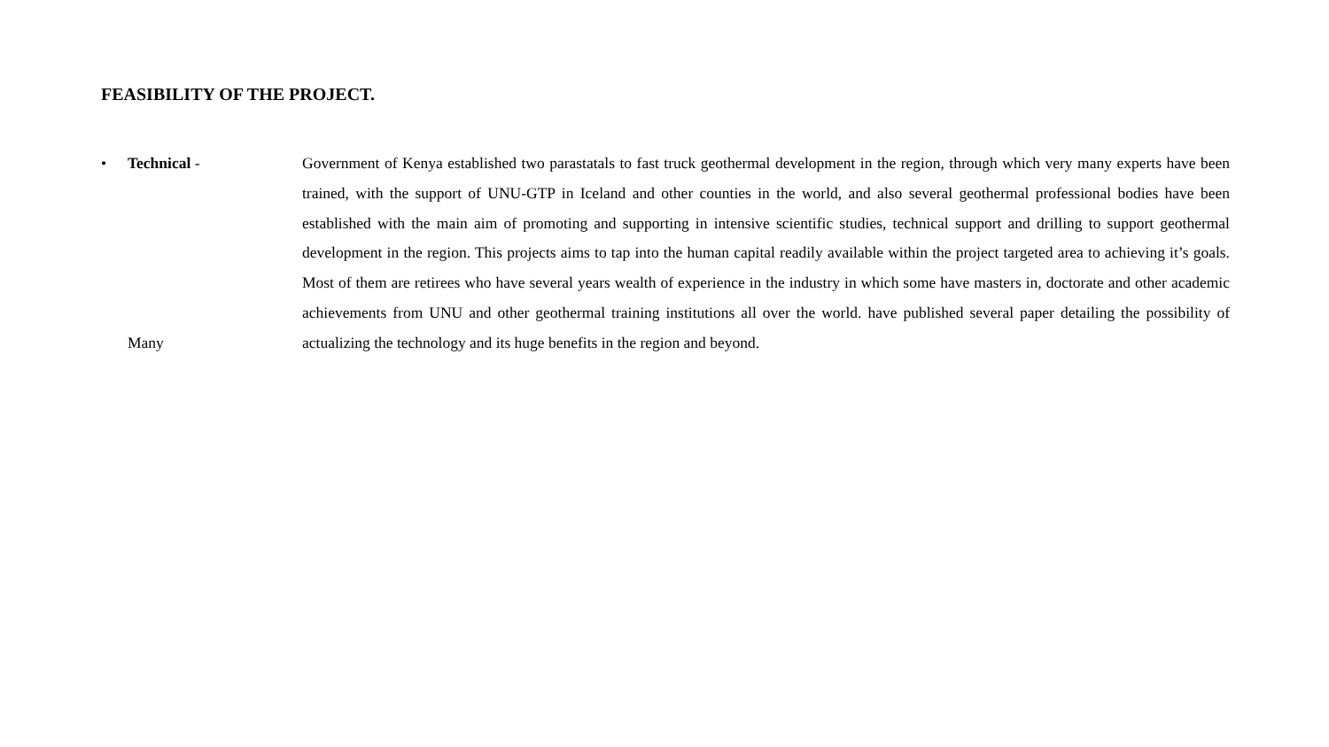FEASIBILITY OF THE PROJECT.
• Technical -
Many
Government of Kenya established two parastatals to fast truck geothermal development in the region, through which very many experts have been trained, with the support of UNU-GTP in Iceland and other counties in the world, and also several geothermal professional bodies have been established with the main aim of promoting and supporting in intensive scientific studies, technical support and drilling to support geothermal development in the region. This projects aims to tap into the human capital readily available within the project targeted area to achieving it’s goals. Most of them are retirees who have several years wealth of experience in the industry in which some have masters in, doctorate and other academic achievements from UNU and other geothermal training institutions all over the world. have published several paper detailing the possibility of actualizing the technology and its huge benefits in the region and beyond.